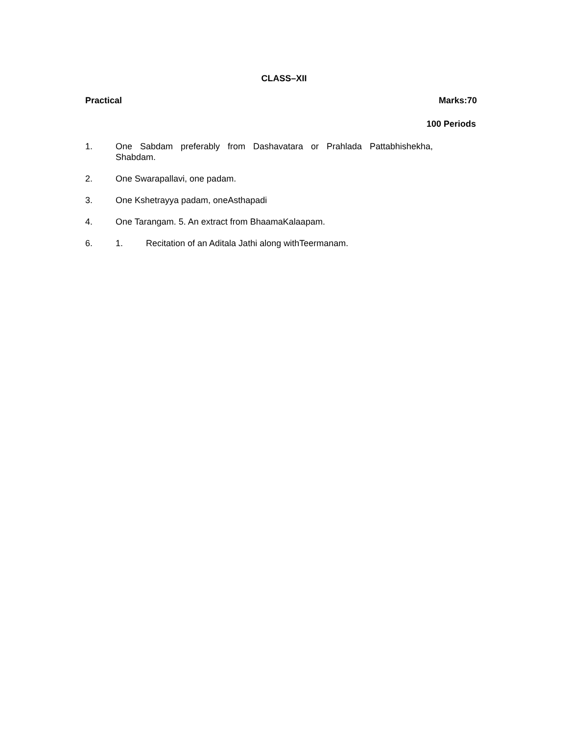CLASS–XII
Practical Marks:70
100 Periods
1. One Sabdam preferably from Dashavatara or Prahlada Pattabhishekha, Shabdam.
2. One Swarapallavi, one padam.
3. One Kshetrayya padam, oneAsthapadi
4. One Tarangam. 5. An extract from BhaamaKalaapam.
6. 1. Recitation of an Aditala Jathi along withTeermanam.